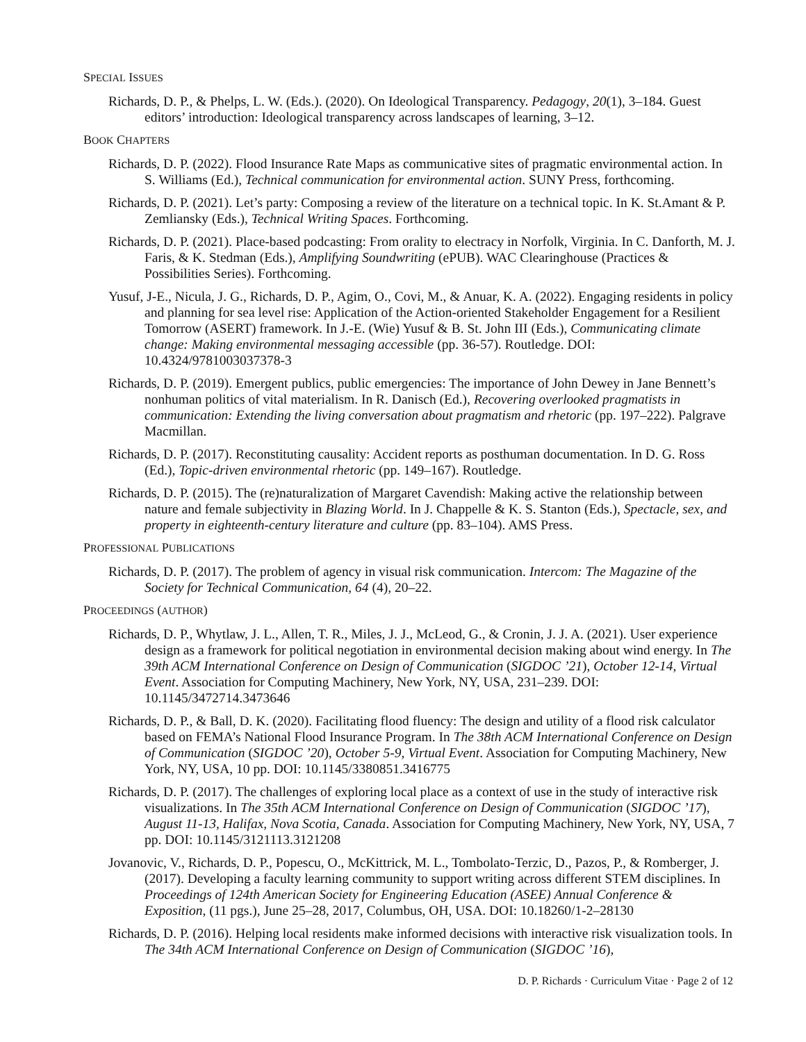SPECIAL ISSUES
Richards, D. P., & Phelps, L. W. (Eds.). (2020). On Ideological Transparency. Pedagogy, 20(1), 3–184. Guest editors’ introduction: Ideological transparency across landscapes of learning, 3–12.
BOOK CHAPTERS
Richards, D. P. (2022). Flood Insurance Rate Maps as communicative sites of pragmatic environmental action. In S. Williams (Ed.), Technical communication for environmental action. SUNY Press, forthcoming.
Richards, D. P. (2021). Let’s party: Composing a review of the literature on a technical topic. In K. St.Amant & P. Zemliansky (Eds.), Technical Writing Spaces. Forthcoming.
Richards, D. P. (2021). Place-based podcasting: From orality to electracy in Norfolk, Virginia. In C. Danforth, M. J. Faris, & K. Stedman (Eds.), Amplifying Soundwriting (ePUB). WAC Clearinghouse (Practices & Possibilities Series). Forthcoming.
Yusuf, J-E., Nicula, J. G., Richards, D. P., Agim, O., Covi, M., & Anuar, K. A. (2022). Engaging residents in policy and planning for sea level rise: Application of the Action-oriented Stakeholder Engagement for a Resilient Tomorrow (ASERT) framework. In J.-E. (Wie) Yusuf & B. St. John III (Eds.), Communicating climate change: Making environmental messaging accessible (pp. 36-57). Routledge. DOI: 10.4324/9781003037378-3
Richards, D. P. (2019). Emergent publics, public emergencies: The importance of John Dewey in Jane Bennett’s nonhuman politics of vital materialism. In R. Danisch (Ed.), Recovering overlooked pragmatists in communication: Extending the living conversation about pragmatism and rhetoric (pp. 197–222). Palgrave Macmillan.
Richards, D. P. (2017). Reconstituting causality: Accident reports as posthuman documentation. In D. G. Ross (Ed.), Topic-driven environmental rhetoric (pp. 149–167). Routledge.
Richards, D. P. (2015). The (re)naturalization of Margaret Cavendish: Making active the relationship between nature and female subjectivity in Blazing World. In J. Chappelle & K. S. Stanton (Eds.), Spectacle, sex, and property in eighteenth-century literature and culture (pp. 83–104). AMS Press.
PROFESSIONAL PUBLICATIONS
Richards, D. P. (2017). The problem of agency in visual risk communication. Intercom: The Magazine of the Society for Technical Communication, 64 (4), 20–22.
PROCEEDINGS (AUTHOR)
Richards, D. P., Whytlaw, J. L., Allen, T. R., Miles, J. J., McLeod, G., & Cronin, J. J. A. (2021). User experience design as a framework for political negotiation in environmental decision making about wind energy. In The 39th ACM International Conference on Design of Communication (SIGDOC ’21), October 12-14, Virtual Event. Association for Computing Machinery, New York, NY, USA, 231–239. DOI: 10.1145/3472714.3473646
Richards, D. P., & Ball, D. K. (2020). Facilitating flood fluency: The design and utility of a flood risk calculator based on FEMA’s National Flood Insurance Program. In The 38th ACM International Conference on Design of Communication (SIGDOC ’20), October 5-9, Virtual Event. Association for Computing Machinery, New York, NY, USA, 10 pp. DOI: 10.1145/3380851.3416775
Richards, D. P. (2017). The challenges of exploring local place as a context of use in the study of interactive risk visualizations. In The 35th ACM International Conference on Design of Communication (SIGDOC ’17), August 11-13, Halifax, Nova Scotia, Canada. Association for Computing Machinery, New York, NY, USA, 7 pp. DOI: 10.1145/3121113.3121208
Jovanovic, V., Richards, D. P., Popescu, O., McKittrick, M. L., Tombolato-Terzic, D., Pazos, P., & Romberger, J. (2017). Developing a faculty learning community to support writing across different STEM disciplines. In Proceedings of 124th American Society for Engineering Education (ASEE) Annual Conference & Exposition, (11 pgs.), June 25–28, 2017, Columbus, OH, USA. DOI: 10.18260/1-2–28130
Richards, D. P. (2016). Helping local residents make informed decisions with interactive risk visualization tools. In The 34th ACM International Conference on Design of Communication (SIGDOC ’16),
D. P. Richards · Curriculum Vitae · Page 2 of 12